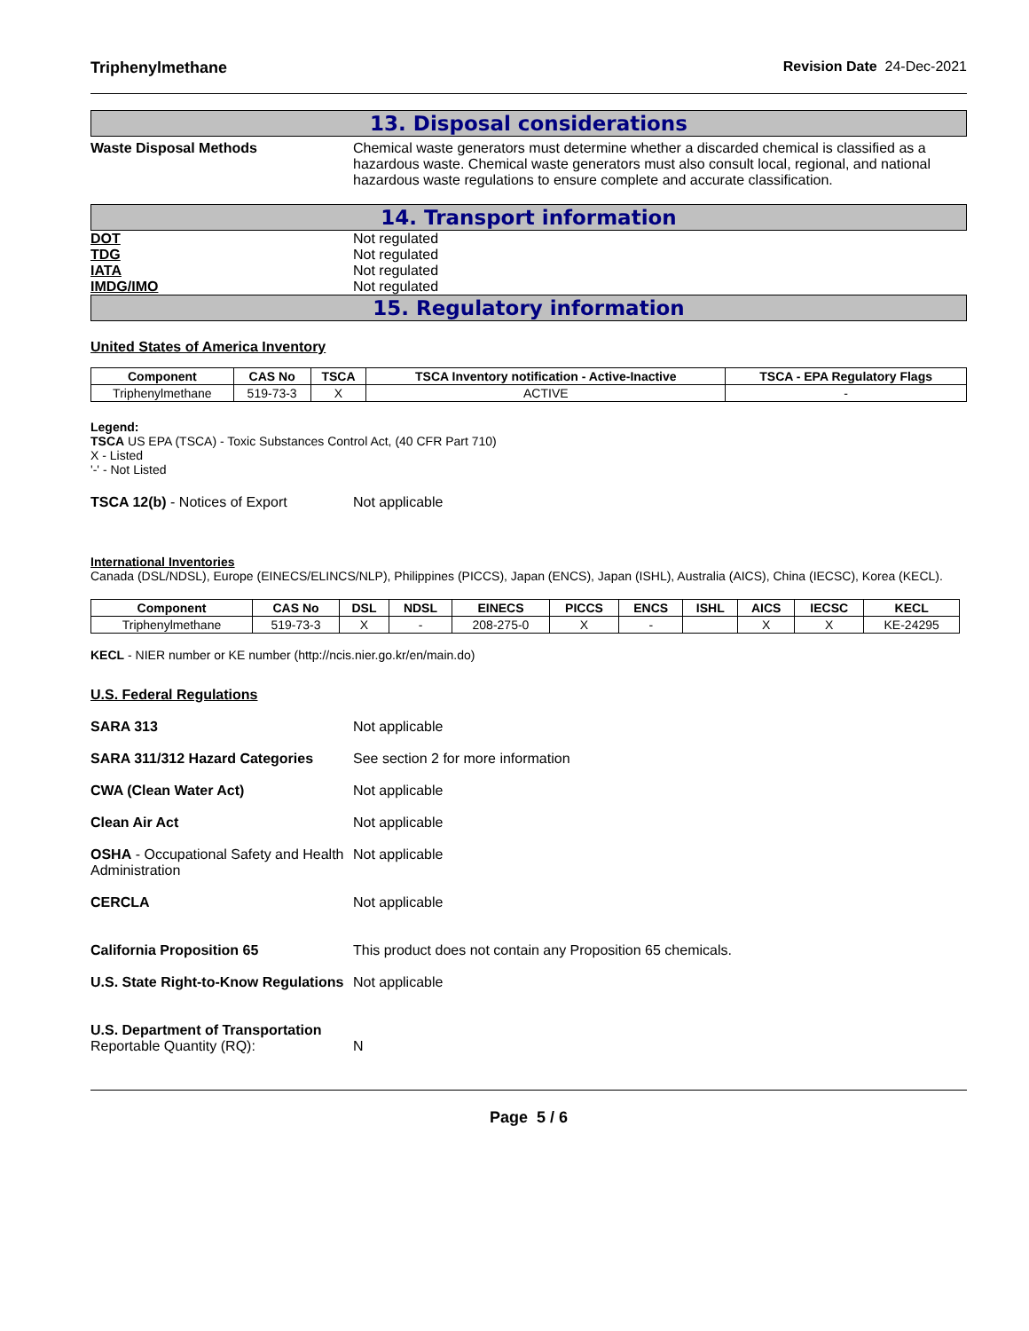Triphenylmethane Revision Date 24-Dec-2021
13. Disposal considerations
Waste Disposal Methods Chemical waste generators must determine whether a discarded chemical is classified as a hazardous waste. Chemical waste generators must also consult local, regional, and national hazardous waste regulations to ensure complete and accurate classification.
14. Transport information
DOT Not regulated
TDG Not regulated
IATA Not regulated
IMDG/IMO Not regulated
15. Regulatory information
United States of America Inventory
| Component | CAS No | TSCA | TSCA Inventory notification - Active-Inactive | TSCA - EPA Regulatory Flags |
| --- | --- | --- | --- | --- |
| Triphenylmethane | 519-73-3 | X | ACTIVE | - |
Legend:
TSCA US EPA (TSCA) - Toxic Substances Control Act, (40 CFR Part 710)
X - Listed
'-' - Not Listed
TSCA 12(b) - Notices of Export Not applicable
International Inventories
Canada (DSL/NDSL), Europe (EINECS/ELINCS/NLP), Philippines (PICCS), Japan (ENCS), Japan (ISHL), Australia (AICS), China (IECSC), Korea (KECL).
| Component | CAS No | DSL | NDSL | EINECS | PICCS | ENCS | ISHL | AICS | IECSC | KECL |
| --- | --- | --- | --- | --- | --- | --- | --- | --- | --- | --- |
| Triphenylmethane | 519-73-3 | X | - | 208-275-0 | X | - | | X | X | KE-24295 |
KECL - NIER number or KE number (http://ncis.nier.go.kr/en/main.do)
U.S. Federal Regulations
SARA 313 Not applicable
SARA 311/312 Hazard Categories See section 2 for more information
CWA (Clean Water Act) Not applicable
Clean Air Act Not applicable
OSHA - Occupational Safety and Health Administration
Not applicable
CERCLA Not applicable
California Proposition 65 This product does not contain any Proposition 65 chemicals.
U.S. State Right-to-Know Regulations
Not applicable
U.S. Department of Transportation
Reportable Quantity (RQ):
N
Page 5 / 6